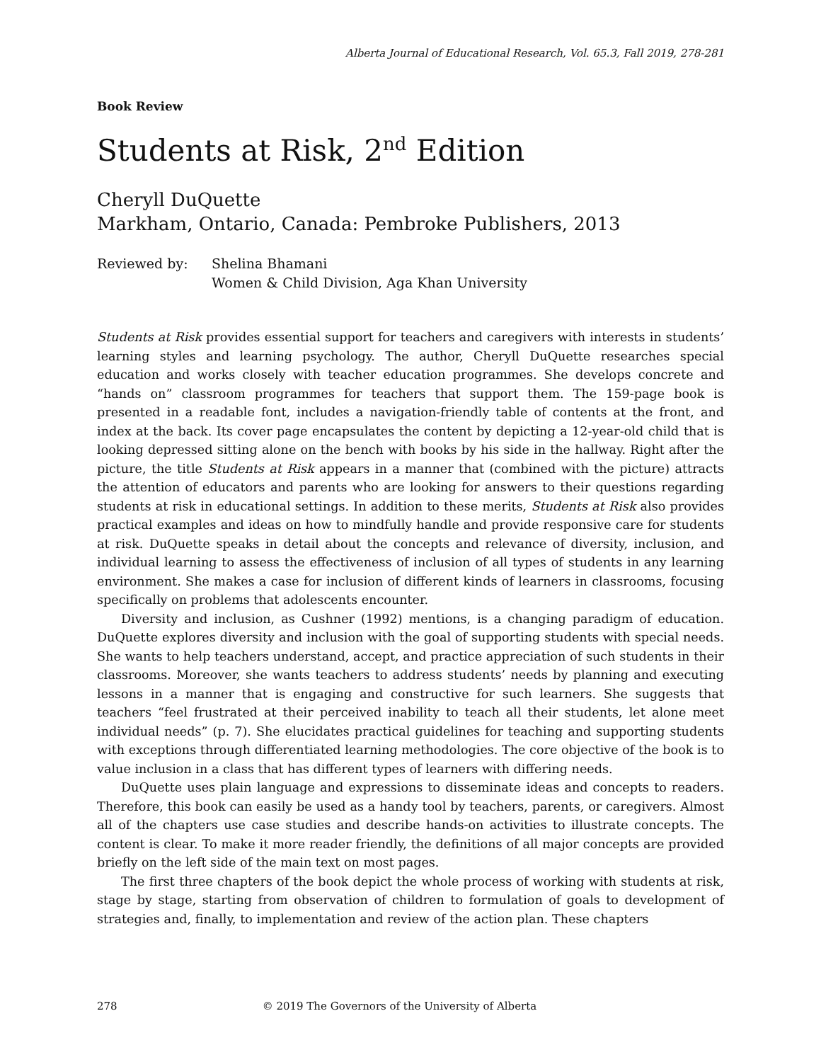Alberta Journal of Educational Research, Vol. 65.3, Fall 2019, 278-281
Book Review
Students at Risk, 2<sup>nd</sup> Edition
Cheryll DuQuette
Markham, Ontario, Canada: Pembroke Publishers, 2013
Reviewed by: Shelina Bhamani
Women & Child Division, Aga Khan University
Students at Risk provides essential support for teachers and caregivers with interests in students’ learning styles and learning psychology. The author, Cheryll DuQuette researches special education and works closely with teacher education programmes. She develops concrete and “hands on” classroom programmes for teachers that support them. The 159-page book is presented in a readable font, includes a navigation-friendly table of contents at the front, and index at the back. Its cover page encapsulates the content by depicting a 12-year-old child that is looking depressed sitting alone on the bench with books by his side in the hallway. Right after the picture, the title Students at Risk appears in a manner that (combined with the picture) attracts the attention of educators and parents who are looking for answers to their questions regarding students at risk in educational settings. In addition to these merits, Students at Risk also provides practical examples and ideas on how to mindfully handle and provide responsive care for students at risk. DuQuette speaks in detail about the concepts and relevance of diversity, inclusion, and individual learning to assess the effectiveness of inclusion of all types of students in any learning environment. She makes a case for inclusion of different kinds of learners in classrooms, focusing specifically on problems that adolescents encounter.
Diversity and inclusion, as Cushner (1992) mentions, is a changing paradigm of education. DuQuette explores diversity and inclusion with the goal of supporting students with special needs. She wants to help teachers understand, accept, and practice appreciation of such students in their classrooms. Moreover, she wants teachers to address students’ needs by planning and executing lessons in a manner that is engaging and constructive for such learners. She suggests that teachers “feel frustrated at their perceived inability to teach all their students, let alone meet individual needs” (p. 7). She elucidates practical guidelines for teaching and supporting students with exceptions through differentiated learning methodologies. The core objective of the book is to value inclusion in a class that has different types of learners with differing needs.
DuQuette uses plain language and expressions to disseminate ideas and concepts to readers. Therefore, this book can easily be used as a handy tool by teachers, parents, or caregivers. Almost all of the chapters use case studies and describe hands-on activities to illustrate concepts. The content is clear. To make it more reader friendly, the definitions of all major concepts are provided briefly on the left side of the main text on most pages.
The first three chapters of the book depict the whole process of working with students at risk, stage by stage, starting from observation of children to formulation of goals to development of strategies and, finally, to implementation and review of the action plan. These chapters
278 © 2019 The Governors of the University of Alberta